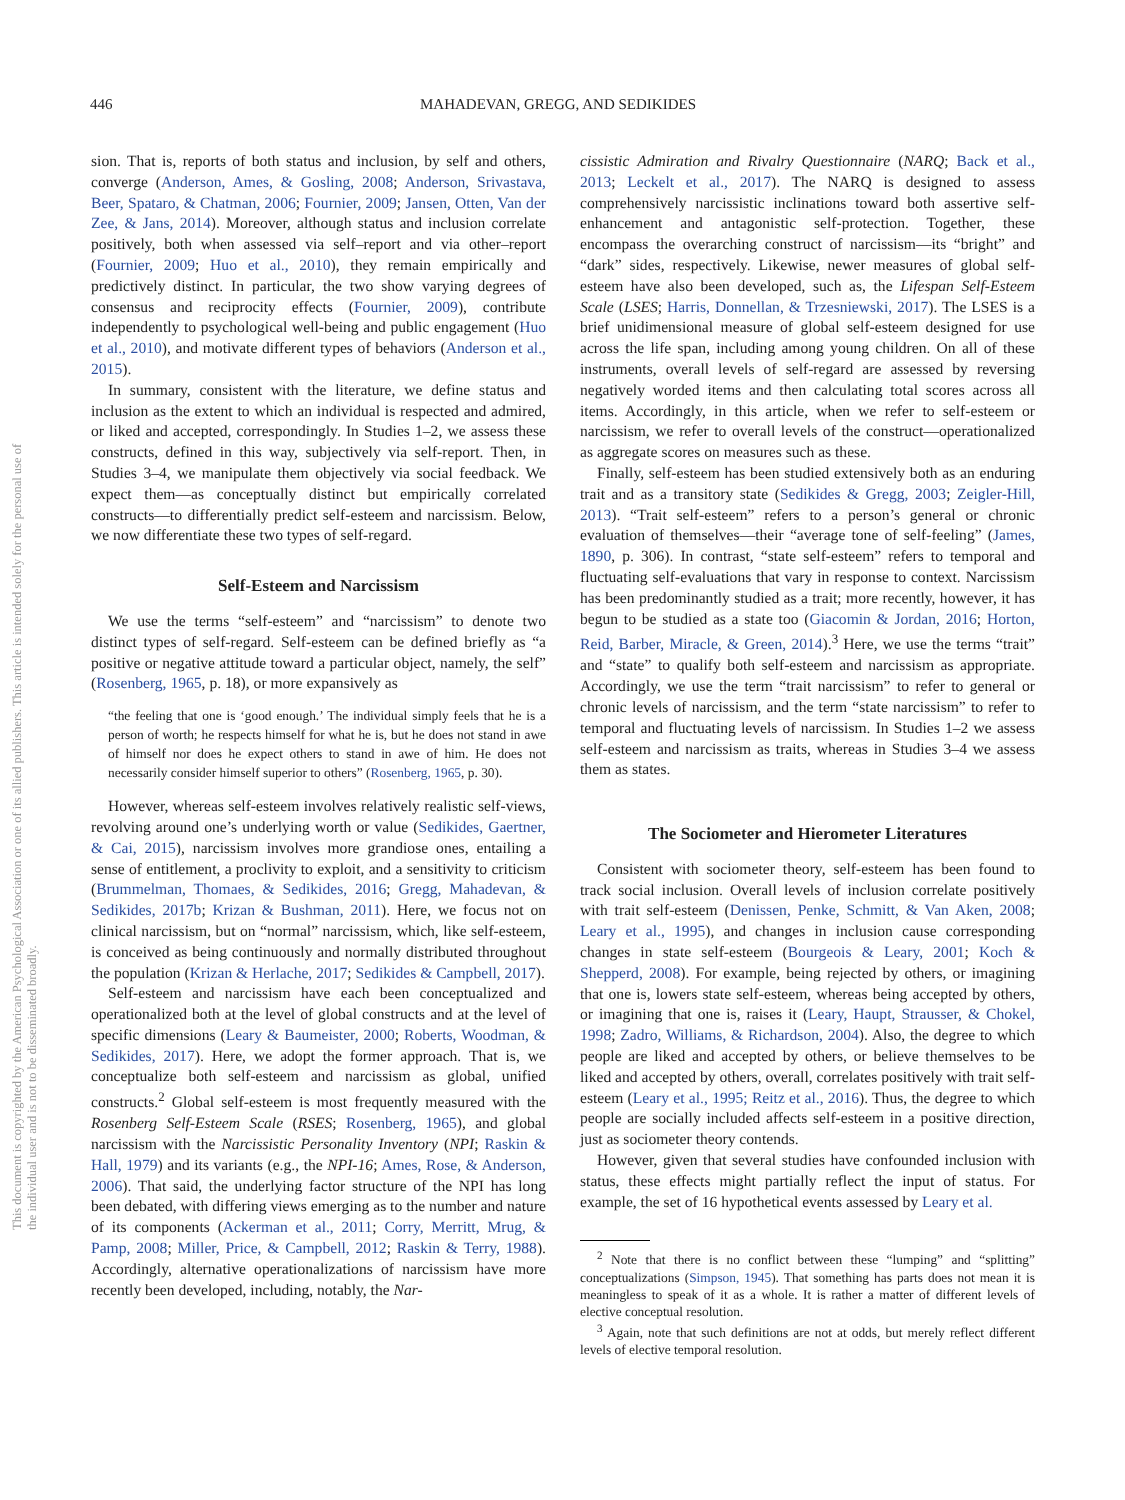This document is copyrighted by the American Psychological Association or one of its allied publishers. This article is intended solely for the personal use of the individual user and is not to be disseminated broadly.
446 MAHADEVAN, GREGG, AND SEDIKIDES
sion. That is, reports of both status and inclusion, by self and others, converge (Anderson, Ames, & Gosling, 2008; Anderson, Srivastava, Beer, Spataro, & Chatman, 2006; Fournier, 2009; Jansen, Otten, Van der Zee, & Jans, 2014). Moreover, although status and inclusion correlate positively, both when assessed via self–report and via other–report (Fournier, 2009; Huo et al., 2010), they remain empirically and predictively distinct. In particular, the two show varying degrees of consensus and reciprocity effects (Fournier, 2009), contribute independently to psychological well-being and public engagement (Huo et al., 2010), and motivate different types of behaviors (Anderson et al., 2015).
In summary, consistent with the literature, we define status and inclusion as the extent to which an individual is respected and admired, or liked and accepted, correspondingly. In Studies 1–2, we assess these constructs, defined in this way, subjectively via self-report. Then, in Studies 3–4, we manipulate them objectively via social feedback. We expect them—as conceptually distinct but empirically correlated constructs—to differentially predict self-esteem and narcissism. Below, we now differentiate these two types of self-regard.
Self-Esteem and Narcissism
We use the terms “self-esteem” and “narcissism” to denote two distinct types of self-regard. Self-esteem can be defined briefly as “a positive or negative attitude toward a particular object, namely, the self” (Rosenberg, 1965, p. 18), or more expansively as
“the feeling that one is ‘good enough.’ The individual simply feels that he is a person of worth; he respects himself for what he is, but he does not stand in awe of himself nor does he expect others to stand in awe of him. He does not necessarily consider himself superior to others” (Rosenberg, 1965, p. 30).
However, whereas self-esteem involves relatively realistic self-views, revolving around one’s underlying worth or value (Sedikides, Gaertner, & Cai, 2015), narcissism involves more grandiose ones, entailing a sense of entitlement, a proclivity to exploit, and a sensitivity to criticism (Brummelman, Thomaes, & Sedikides, 2016; Gregg, Mahadevan, & Sedikides, 2017b; Krizan & Bushman, 2011). Here, we focus not on clinical narcissism, but on “normal” narcissism, which, like self-esteem, is conceived as being continuously and normally distributed throughout the population (Krizan & Herlache, 2017; Sedikides & Campbell, 2017).
Self-esteem and narcissism have each been conceptualized and operationalized both at the level of global constructs and at the level of specific dimensions (Leary & Baumeister, 2000; Roberts, Woodman, & Sedikides, 2017). Here, we adopt the former approach. That is, we conceptualize both self-esteem and narcissism as global, unified constructs.<sup>2</sup> Global self-esteem is most frequently measured with the Rosenberg Self-Esteem Scale (RSES; Rosenberg, 1965), and global narcissism with the Narcissistic Personality Inventory (NPI; Raskin & Hall, 1979) and its variants (e.g., the NPI-16; Ames, Rose, & Anderson, 2006). That said, the underlying factor structure of the NPI has long been debated, with differing views emerging as to the number and nature of its components (Ackerman et al., 2011; Corry, Merritt, Mrug, & Pamp, 2008; Miller, Price, & Campbell, 2012; Raskin & Terry, 1988). Accordingly, alternative operationalizations of narcissism have more recently been developed, including, notably, the Nar-
cissistic Admiration and Rivalry Questionnaire (NARQ; Back et al., 2013; Leckelt et al., 2017). The NARQ is designed to assess comprehensively narcissistic inclinations toward both assertive self-enhancement and antagonistic self-protection. Together, these encompass the overarching construct of narcissism—its “bright” and “dark” sides, respectively. Likewise, newer measures of global self-esteem have also been developed, such as, the Lifespan Self-Esteem Scale (LSES; Harris, Donnellan, & Trzesniewski, 2017). The LSES is a brief unidimensional measure of global self-esteem designed for use across the life span, including among young children. On all of these instruments, overall levels of self-regard are assessed by reversing negatively worded items and then calculating total scores across all items. Accordingly, in this article, when we refer to self-esteem or narcissism, we refer to overall levels of the construct—operationalized as aggregate scores on measures such as these.
Finally, self-esteem has been studied extensively both as an enduring trait and as a transitory state (Sedikides & Gregg, 2003; Zeigler-Hill, 2013). “Trait self-esteem” refers to a person’s general or chronic evaluation of themselves—their “average tone of self-feeling” (James, 1890, p. 306). In contrast, “state self-esteem” refers to temporal and fluctuating self-evaluations that vary in response to context. Narcissism has been predominantly studied as a trait; more recently, however, it has begun to be studied as a state too (Giacomin & Jordan, 2016; Horton, Reid, Barber, Miracle, & Green, 2014).<sup>3</sup> Here, we use the terms “trait” and “state” to qualify both self-esteem and narcissism as appropriate. Accordingly, we use the term “trait narcissism” to refer to general or chronic levels of narcissism, and the term “state narcissism” to refer to temporal and fluctuating levels of narcissism. In Studies 1–2 we assess self-esteem and narcissism as traits, whereas in Studies 3–4 we assess them as states.
The Sociometer and Hierometer Literatures
Consistent with sociometer theory, self-esteem has been found to track social inclusion. Overall levels of inclusion correlate positively with trait self-esteem (Denissen, Penke, Schmitt, & Van Aken, 2008; Leary et al., 1995), and changes in inclusion cause corresponding changes in state self-esteem (Bourgeois & Leary, 2001; Koch & Shepperd, 2008). For example, being rejected by others, or imagining that one is, lowers state self-esteem, whereas being accepted by others, or imagining that one is, raises it (Leary, Haupt, Strausser, & Chokel, 1998; Zadro, Williams, & Richardson, 2004). Also, the degree to which people are liked and accepted by others, or believe themselves to be liked and accepted by others, overall, correlates positively with trait self-esteem (Leary et al., 1995; Reitz et al., 2016). Thus, the degree to which people are socially included affects self-esteem in a positive direction, just as sociometer theory contends.
However, given that several studies have confounded inclusion with status, these effects might partially reflect the input of status. For example, the set of 16 hypothetical events assessed by Leary et al.
<sup>2</sup> Note that there is no conflict between these “lumping” and “splitting” conceptualizations (Simpson, 1945). That something has parts does not mean it is meaningless to speak of it as a whole. It is rather a matter of different levels of elective conceptual resolution.
<sup>3</sup> Again, note that such definitions are not at odds, but merely reflect different levels of elective temporal resolution.